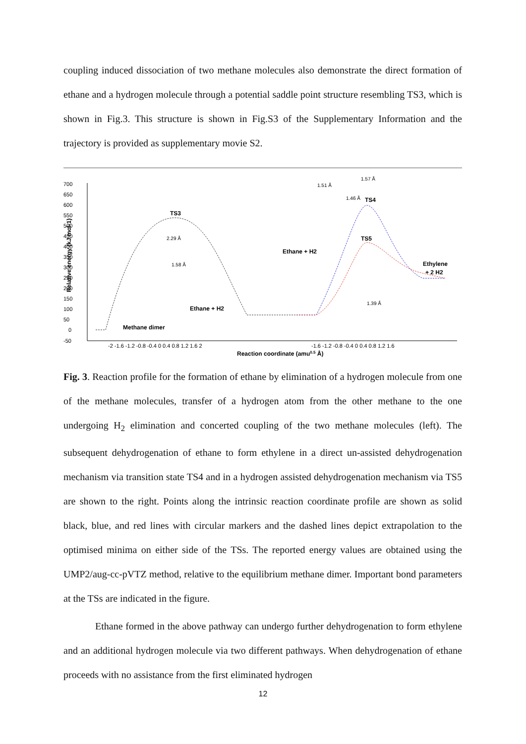coupling induced dissociation of two methane molecules also demonstrate the direct formation of ethane and a hydrogen molecule through a potential saddle point structure resembling TS3, which is shown in Fig.3. This structure is shown in Fig.S3 of the Supplementary Information and the trajectory is provided as supplementary movie S2.
700
650
600
550
500
450
400
350
300
250
200
150
100
50
0
-50
Relative energy (kJ mol-1)
TS3
TS4
TS5
Ethane + H2
Ethane + H2
Methane dimer
Ethylene
+ 2 H2
2.29 Å
1.58 Å
1.51 Å
1.57 Å
1.46 Å
1.39 Å
-2 -1.6 -1.2 -0.8 -0.4 0 0.4 0.8 1.2 1.6 2
-1.6 -1.2 -0.8 -0.4 0 0.4 0.8 1.2 1.6
Reaction coordinate (amu0.5 Å)
Fig. 3. Reaction profile for the formation of ethane by elimination of a hydrogen molecule from one of the methane molecules, transfer of a hydrogen atom from the other methane to the one undergoing H<sub>2</sub> elimination and concerted coupling of the two methane molecules (left). The subsequent dehydrogenation of ethane to form ethylene in a direct un-assisted dehydrogenation mechanism via transition state TS4 and in a hydrogen assisted dehydrogenation mechanism via TS5 are shown to the right. Points along the intrinsic reaction coordinate profile are shown as solid black, blue, and red lines with circular markers and the dashed lines depict extrapolation to the optimised minima on either side of the TSs. The reported energy values are obtained using the UMP2/aug-cc-pVTZ method, relative to the equilibrium methane dimer. Important bond parameters at the TSs are indicated in the figure.
Ethane formed in the above pathway can undergo further dehydrogenation to form ethylene and an additional hydrogen molecule via two different pathways. When dehydrogenation of ethane proceeds with no assistance from the first eliminated hydrogen
12